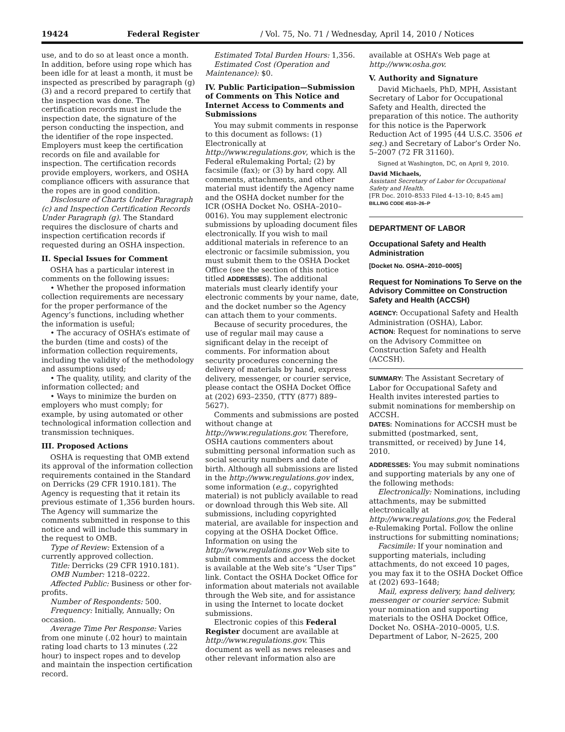19424 Federal Register / Vol. 75, No. 71 / Wednesday, April 14, 2010 / Notices
use, and to do so at least once a month. In addition, before using rope which has been idle for at least a month, it must be inspected as prescribed by paragraph (g)(3) and a record prepared to certify that the inspection was done. The certification records must include the inspection date, the signature of the person conducting the inspection, and the identifier of the rope inspected. Employers must keep the certification records on file and available for inspection. The certification records provide employers, workers, and OSHA compliance officers with assurance that the ropes are in good condition.
Disclosure of Charts Under Paragraph (c) and Inspection Certification Records Under Paragraph (g). The Standard requires the disclosure of charts and inspection certification records if requested during an OSHA inspection.
II. Special Issues for Comment
OSHA has a particular interest in comments on the following issues:
• Whether the proposed information collection requirements are necessary for the proper performance of the Agency’s functions, including whether the information is useful;
• The accuracy of OSHA’s estimate of the burden (time and costs) of the information collection requirements, including the validity of the methodology and assumptions used;
• The quality, utility, and clarity of the information collected; and
• Ways to minimize the burden on employers who must comply; for example, by using automated or other technological information collection and transmission techniques.
III. Proposed Actions
OSHA is requesting that OMB extend its approval of the information collection requirements contained in the Standard on Derricks (29 CFR 1910.181). The Agency is requesting that it retain its previous estimate of 1,356 burden hours. The Agency will summarize the comments submitted in response to this notice and will include this summary in the request to OMB.
Type of Review: Extension of a currently approved collection.
Title: Derricks (29 CFR 1910.181).
OMB Number: 1218–0222.
Affected Public: Business or other for-profits.
Number of Respondents: 500.
Frequency: Initially, Annually; On occasion.
Average Time Per Response: Varies from one minute (.02 hour) to maintain rating load charts to 13 minutes (.22 hour) to inspect ropes and to develop and maintain the inspection certification record.
Estimated Total Burden Hours: 1,356.
Estimated Cost (Operation and Maintenance): $0.
IV. Public Participation—Submission of Comments on This Notice and Internet Access to Comments and Submissions
You may submit comments in response to this document as follows: (1) Electronically at http://www.regulations.gov, which is the Federal eRulemaking Portal; (2) by facsimile (fax); or (3) by hard copy. All comments, attachments, and other material must identify the Agency name and the OSHA docket number for the ICR (OSHA Docket No. OSHA–2010–0016). You may supplement electronic submissions by uploading document files electronically. If you wish to mail additional materials in reference to an electronic or facsimile submission, you must submit them to the OSHA Docket Office (see the section of this notice titled ADDRESSES). The additional materials must clearly identify your electronic comments by your name, date, and the docket number so the Agency can attach them to your comments.
Because of security procedures, the use of regular mail may cause a significant delay in the receipt of comments. For information about security procedures concerning the delivery of materials by hand, express delivery, messenger, or courier service, please contact the OSHA Docket Office at (202) 693–2350, (TTY (877) 889–5627).
Comments and submissions are posted without change at http://www.regulations.gov. Therefore, OSHA cautions commenters about submitting personal information such as social security numbers and date of birth. Although all submissions are listed in the http://www.regulations.gov index, some information (e.g., copyrighted material) is not publicly available to read or download through this Web site. All submissions, including copyrighted material, are available for inspection and copying at the OSHA Docket Office. Information on using the http://www.regulations.gov Web site to submit comments and access the docket is available at the Web site’s “User Tips” link. Contact the OSHA Docket Office for information about materials not available through the Web site, and for assistance in using the Internet to locate docket submissions.
Electronic copies of this Federal Register document are available at http://www.regulations.gov. This document as well as news releases and other relevant information also are
available at OSHA’s Web page at http://www.osha.gov.
V. Authority and Signature
David Michaels, PhD, MPH, Assistant Secretary of Labor for Occupational Safety and Health, directed the preparation of this notice. The authority for this notice is the Paperwork Reduction Act of 1995 (44 U.S.C. 3506 et seq.) and Secretary of Labor’s Order No. 5–2007 (72 FR 31160).
Signed at Washington, DC, on April 9, 2010.
David Michaels,
Assistant Secretary of Labor for Occupational Safety and Health.
[FR Doc. 2010–8533 Filed 4–13–10; 8:45 am]
BILLING CODE 4510–26–P
DEPARTMENT OF LABOR
Occupational Safety and Health Administration
[Docket No. OSHA–2010–0005]
Request for Nominations To Serve on the Advisory Committee on Construction Safety and Health (ACCSH)
AGENCY: Occupational Safety and Health Administration (OSHA), Labor.
ACTION: Request for nominations to serve on the Advisory Committee on Construction Safety and Health (ACCSH).
SUMMARY: The Assistant Secretary of Labor for Occupational Safety and Health invites interested parties to submit nominations for membership on ACCSH.
DATES: Nominations for ACCSH must be submitted (postmarked, sent, transmitted, or received) by June 14, 2010.
ADDRESSES: You may submit nominations and supporting materials by any one of the following methods:
Electronically: Nominations, including attachments, may be submitted electronically at http://www.regulations.gov, the Federal e-Rulemaking Portal. Follow the online instructions for submitting nominations;
Facsimile: If your nomination and supporting materials, including attachments, do not exceed 10 pages, you may fax it to the OSHA Docket Office at (202) 693–1648;
Mail, express delivery, hand delivery, messenger or courier service: Submit your nomination and supporting materials to the OSHA Docket Office, Docket No. OSHA–2010–0005, U.S. Department of Labor, N–2625, 200